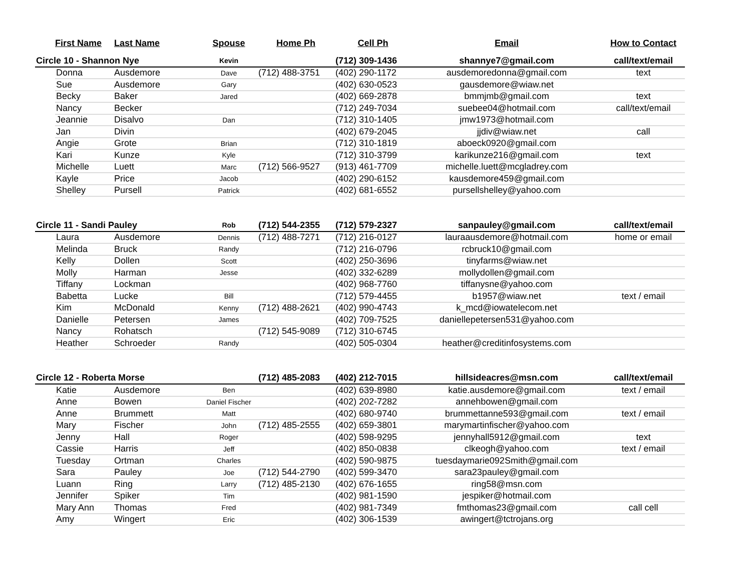| First Name | | Last Name | Spouse | Home Ph | Cell Ph | Email | How to Contact |
| --- | --- | --- | --- | --- | --- | --- | --- |
| Circle 10 - Shannon Nye | | | Kevin | | (712) 309-1436 | shannye7@gmail.com | call/text/email |
| | Donna | Ausdemore | Dave | (712) 488-3751 | (402) 290-1172 | ausdemoredonna@gmail.com | text |
| | Sue | Ausdemore | Gary | | (402) 630-0523 | gausdemore@wiaw.net | |
| | Becky | Baker | Jared | | (402) 669-2878 | bmmjmb@gmail.com | text |
| | Nancy | Becker | | | (712) 249-7034 | suebee04@hotmail.com | call/text/email |
| | Jeannie | Disalvo | Dan | | (712) 310-1405 | jmw1973@hotmail.com | |
| | Jan | Divin | | | (402) 679-2045 | jjdiv@wiaw.net | call |
| | Angie | Grote | Brian | | (712) 310-1819 | aboeck0920@gmail.com | |
| | Kari | Kunze | Kyle | | (712) 310-3799 | karikunze216@gmail.com | text |
| | Michelle | Luett | Marc | (712) 566-9527 | (913) 461-7709 | michelle.luett@mcgladrey.com | |
| | Kayle | Price | Jacob | | (402) 290-6152 | kausdemore459@gmail.com | |
| | Shelley | Pursell | Patrick | | (402) 681-6552 | pursellshelley@yahoo.com | |
| Circle 11 - Sandi Pauley | | | Rob | (712) 544-2355 | (712) 579-2327 | sanpauley@gmail.com | call/text/email |
| | Laura | Ausdemore | Dennis | (712) 488-7271 | (712) 216-0127 | lauraausdemore@hotmail.com | home or email |
| | Melinda | Bruck | Randy | | (712) 216-0796 | rcbruck10@gmail.com | |
| | Kelly | Dollen | Scott | | (402) 250-3696 | tinyfarms@wiaw.net | |
| | Molly | Harman | Jesse | | (402) 332-6289 | mollydollen@gmail.com | |
| | Tiffany | Lockman | | | (402) 968-7760 | tiffanysne@yahoo.com | |
| | Babetta | Lucke | Bill | | (712) 579-4455 | b1957@wiaw.net | text / email |
| | Kim | McDonald | Kenny | (712) 488-2621 | (402) 990-4743 | k_mcd@iowatelecom.net | |
| | Danielle | Petersen | James | | (402) 709-7525 | daniellepetersen531@yahoo.com | |
| | Nancy | Rohatsch | | (712) 545-9089 | (712) 310-6745 | | |
| | Heather | Schroeder | Randy | | (402) 505-0304 | heather@creditinfosystems.com | |
| Circle 12 - Roberta Morse | | | | (712) 485-2083 | (402) 212-7015 | hillsideacres@msn.com | call/text/email |
| | Katie | Ausdemore | Ben | | (402) 639-8980 | katie.ausdemore@gmail.com | text / email |
| | Anne | Bowen | Daniel Fischer | | (402) 202-7282 | annehbowen@gmail.com | |
| | Anne | Brummett | Matt | | (402) 680-9740 | brummettanne593@gmail.com | text / email |
| | Mary | Fischer | John | (712) 485-2555 | (402) 659-3801 | marymartinfischer@yahoo.com | |
| | Jenny | Hall | Roger | | (402) 598-9295 | jennyhall5912@gmail.com | text |
| | Cassie | Harris | Jeff | | (402) 850-0838 | clkeogh@yahoo.com | text / email |
| | Tuesday | Ortman | Charles | | (402) 590-9875 | tuesdaymarie092Smith@gmail.com | |
| | Sara | Pauley | Joe | (712) 544-2790 | (402) 599-3470 | sara23pauley@gmail.com | |
| | Luann | Ring | Larry | (712) 485-2130 | (402) 676-1655 | ring58@msn.com | |
| | Jennifer | Spiker | Tim | | (402) 981-1590 | jespiker@hotmail.com | |
| | Mary Ann | Thomas | Fred | | (402) 981-7349 | fmthomas23@gmail.com | call cell |
| | Amy | Wingert | Eric | | (402) 306-1539 | awingert@tctrojans.org | |